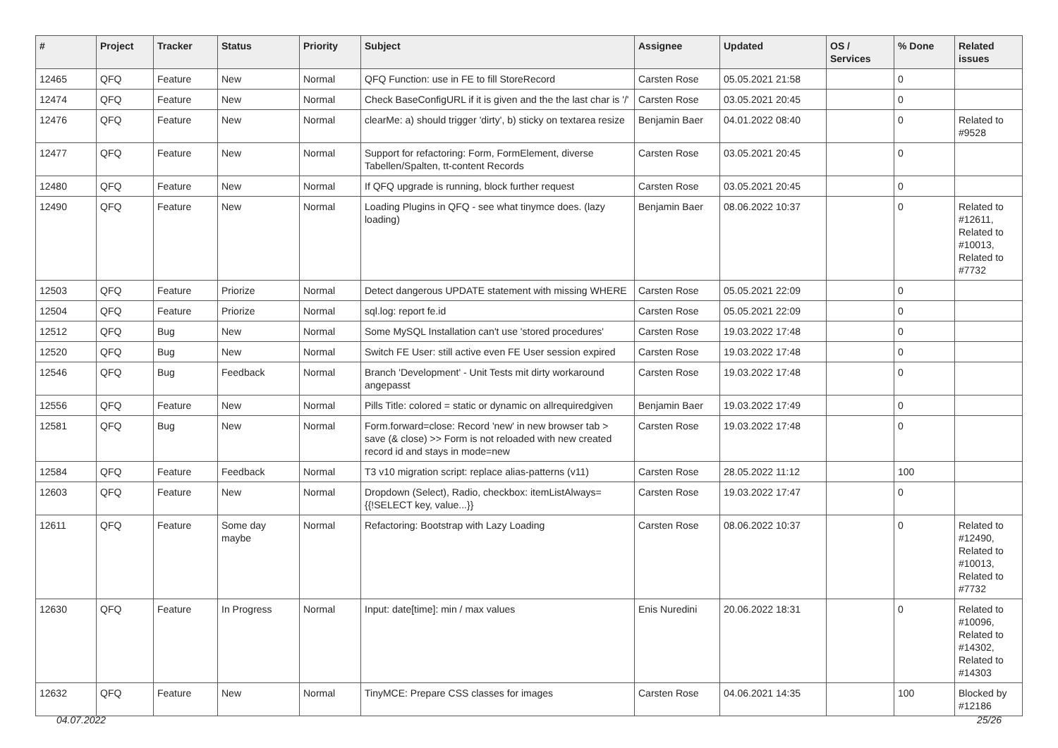| # | Project | Tracker | Status | Priority | Subject | Assignee | Updated | OS / Services | % Done | Related issues |
| --- | --- | --- | --- | --- | --- | --- | --- | --- | --- | --- |
| 12465 | QFQ | Feature | New | Normal | QFQ Function: use in FE to fill StoreRecord | Carsten Rose | 05.05.2021 21:58 | | 0 | |
| 12474 | QFQ | Feature | New | Normal | Check BaseConfigURL if it is given and the the last char is '/' | Carsten Rose | 03.05.2021 20:45 | | 0 | |
| 12476 | QFQ | Feature | New | Normal | clearMe: a) should trigger 'dirty', b) sticky on textarea resize | Benjamin Baer | 04.01.2022 08:40 | | 0 | Related to #9528 |
| 12477 | QFQ | Feature | New | Normal | Support for refactoring: Form, FormElement, diverse Tabellen/Spalten, tt-content Records | Carsten Rose | 03.05.2021 20:45 | | 0 | |
| 12480 | QFQ | Feature | New | Normal | If QFQ upgrade is running, block further request | Carsten Rose | 03.05.2021 20:45 | | 0 | |
| 12490 | QFQ | Feature | New | Normal | Loading Plugins in QFQ - see what tinymce does. (lazy loading) | Benjamin Baer | 08.06.2022 10:37 | | 0 | Related to #12611, Related to #10013, Related to #7732 |
| 12503 | QFQ | Feature | Priorize | Normal | Detect dangerous UPDATE statement with missing WHERE | Carsten Rose | 05.05.2021 22:09 | | 0 | |
| 12504 | QFQ | Feature | Priorize | Normal | sql.log: report fe.id | Carsten Rose | 05.05.2021 22:09 | | 0 | |
| 12512 | QFQ | Bug | New | Normal | Some MySQL Installation can't use 'stored procedures' | Carsten Rose | 19.03.2022 17:48 | | 0 | |
| 12520 | QFQ | Bug | New | Normal | Switch FE User: still active even FE User session expired | Carsten Rose | 19.03.2022 17:48 | | 0 | |
| 12546 | QFQ | Bug | Feedback | Normal | Branch 'Development' - Unit Tests mit dirty workaround angepasst | Carsten Rose | 19.03.2022 17:48 | | 0 | |
| 12556 | QFQ | Feature | New | Normal | Pills Title: colored = static or dynamic on allrequiredgiven | Benjamin Baer | 19.03.2022 17:49 | | 0 | |
| 12581 | QFQ | Bug | New | Normal | Form.forward=close: Record 'new' in new browser tab > save (& close) >> Form is not reloaded with new created record id and stays in mode=new | Carsten Rose | 19.03.2022 17:48 | | 0 | |
| 12584 | QFQ | Feature | Feedback | Normal | T3 v10 migration script: replace alias-patterns (v11) | Carsten Rose | 28.05.2022 11:12 | | 100 | |
| 12603 | QFQ | Feature | New | Normal | Dropdown (Select), Radio, checkbox: itemListAlways={{!SELECT key, value...}} | Carsten Rose | 19.03.2022 17:47 | | 0 | |
| 12611 | QFQ | Feature | Some day maybe | Normal | Refactoring: Bootstrap with Lazy Loading | Carsten Rose | 08.06.2022 10:37 | | 0 | Related to #12490, Related to #10013, Related to #7732 |
| 12630 | QFQ | Feature | In Progress | Normal | Input: date[time]: min / max values | Enis Nuredini | 20.06.2022 18:31 | | 0 | Related to #10096, Related to #14302, Related to #14303 |
| 12632 | QFQ | Feature | New | Normal | TinyMCE: Prepare CSS classes for images | Carsten Rose | 04.06.2021 14:35 | | 100 | Blocked by #12186 |
04.07.2022 25/26